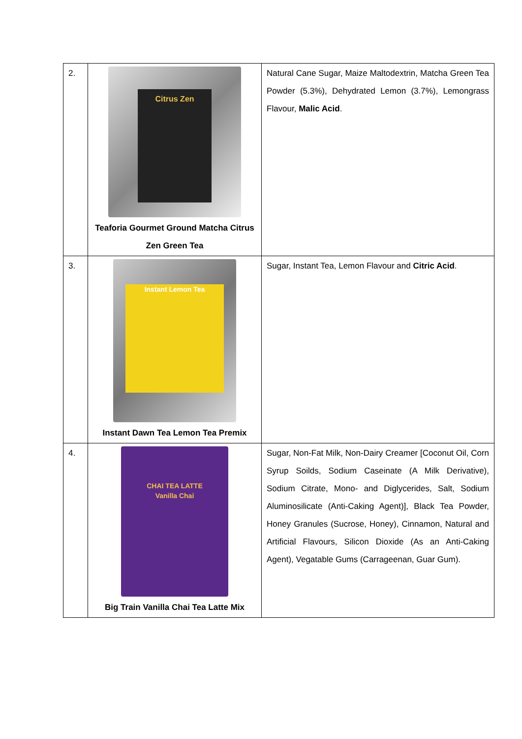| 2. | Citrus Zen Teaforia Gourmet Ground Matcha Citrus Zen Green Tea | Natural Cane Sugar, Maize Maltodextrin, Matcha Green Tea Powder (5.3%), Dehydrated Lemon (3.7%), Lemongrass Flavour, Malic Acid . |
| 3. | Instant Lemon Tea Instant Dawn Tea Lemon Tea Premix | Sugar, Instant Tea, Lemon Flavour and Citric Acid . |
| 4. | CHAI TEA LATTE Vanilla Chai Big Train Vanilla Chai Tea Latte Mix | Sugar, Non-Fat Milk, Non-Dairy Creamer [Coconut Oil, Corn Syrup Soilds, Sodium Caseinate (A Milk Derivative), Sodium Citrate, Mono- and Diglycerides, Salt, Sodium Aluminosilicate (Anti-Caking Agent)], Black Tea Powder, Honey Granules (Sucrose, Honey), Cinnamon, Natural and Artificial Flavours, Silicon Dioxide (As an Anti-Caking Agent), Vegatable Gums (Carrageenan, Guar Gum). |